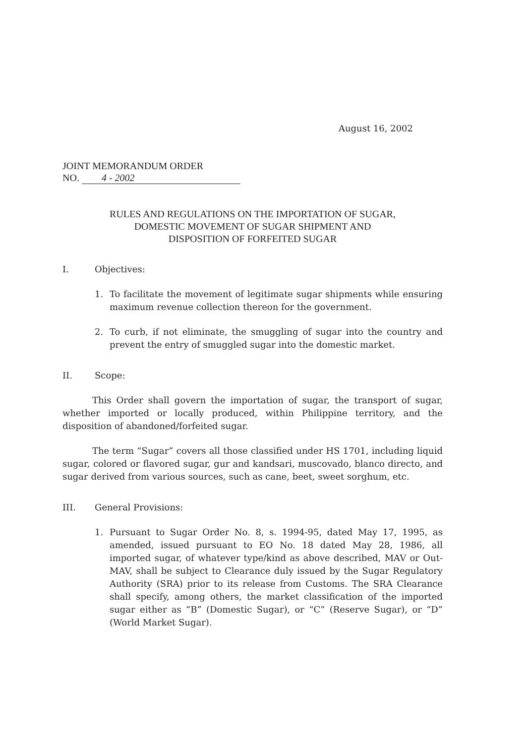August 16, 2002
JOINT MEMORANDUM ORDER
NO. 4 - 2002
RULES AND REGULATIONS ON THE IMPORTATION OF SUGAR,
DOMESTIC MOVEMENT OF SUGAR SHIPMENT AND
DISPOSITION OF FORFEITED SUGAR
I. Objectives:
1. To facilitate the movement of legitimate sugar shipments while ensuring maximum revenue collection thereon for the government.
2. To curb, if not eliminate, the smuggling of sugar into the country and prevent the entry of smuggled sugar into the domestic market.
II. Scope:
This Order shall govern the importation of sugar, the transport of sugar, whether imported or locally produced, within Philippine territory, and the disposition of abandoned/forfeited sugar.
The term “Sugar” covers all those classified under HS 1701, including liquid sugar, colored or flavored sugar, gur and kandsari, muscovado, blanco directo, and sugar derived from various sources, such as cane, beet, sweet sorghum, etc.
III. General Provisions:
1. Pursuant to Sugar Order No. 8, s. 1994-95, dated May 17, 1995, as amended, issued pursuant to EO No. 18 dated May 28, 1986, all imported sugar, of whatever type/kind as above described, MAV or Out-MAV, shall be subject to Clearance duly issued by the Sugar Regulatory Authority (SRA) prior to its release from Customs. The SRA Clearance shall specify, among others, the market classification of the imported sugar either as “B” (Domestic Sugar), or “C” (Reserve Sugar), or “D” (World Market Sugar).